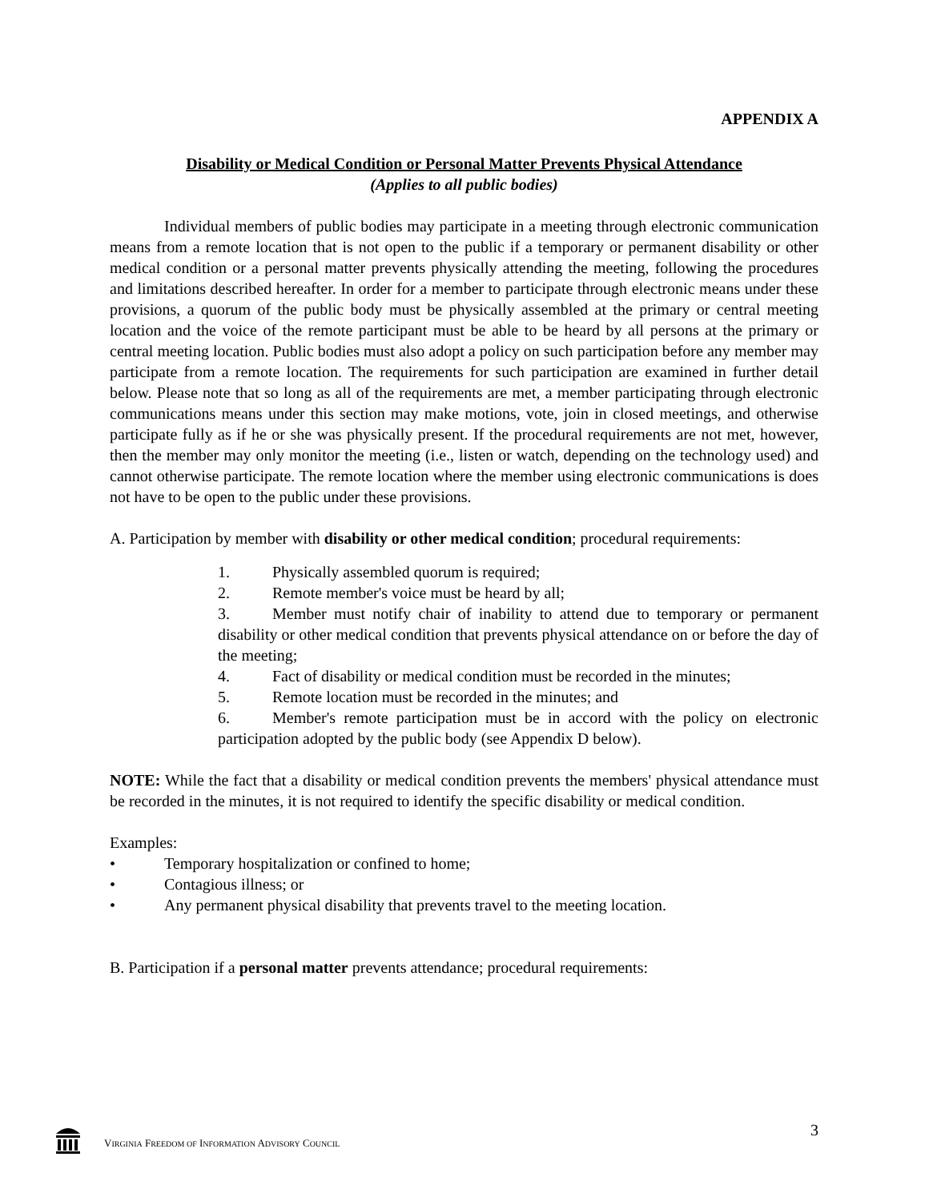APPENDIX A
Disability or Medical Condition or Personal Matter Prevents Physical Attendance
(Applies to all public bodies)
Individual members of public bodies may participate in a meeting through electronic communication means from a remote location that is not open to the public if a temporary or permanent disability or other medical condition or a personal matter prevents physically attending the meeting, following the procedures and limitations described hereafter. In order for a member to participate through electronic means under these provisions, a quorum of the public body must be physically assembled at the primary or central meeting location and the voice of the remote participant must be able to be heard by all persons at the primary or central meeting location. Public bodies must also adopt a policy on such participation before any member may participate from a remote location. The requirements for such participation are examined in further detail below. Please note that so long as all of the requirements are met, a member participating through electronic communications means under this section may make motions, vote, join in closed meetings, and otherwise participate fully as if he or she was physically present. If the procedural requirements are not met, however, then the member may only monitor the meeting (i.e., listen or watch, depending on the technology used) and cannot otherwise participate. The remote location where the member using electronic communications is does not have to be open to the public under these provisions.
A. Participation by member with disability or other medical condition; procedural requirements:
1. Physically assembled quorum is required;
2. Remote member's voice must be heard by all;
3. Member must notify chair of inability to attend due to temporary or permanent disability or other medical condition that prevents physical attendance on or before the day of the meeting;
4. Fact of disability or medical condition must be recorded in the minutes;
5. Remote location must be recorded in the minutes; and
6. Member's remote participation must be in accord with the policy on electronic participation adopted by the public body (see Appendix D below).
NOTE: While the fact that a disability or medical condition prevents the members' physical attendance must be recorded in the minutes, it is not required to identify the specific disability or medical condition.
Examples:
• Temporary hospitalization or confined to home;
• Contagious illness; or
• Any permanent physical disability that prevents travel to the meeting location.
B. Participation if a personal matter prevents attendance; procedural requirements:
VIRGINIA FREEDOM OF INFORMATION ADVISORY COUNCIL 3